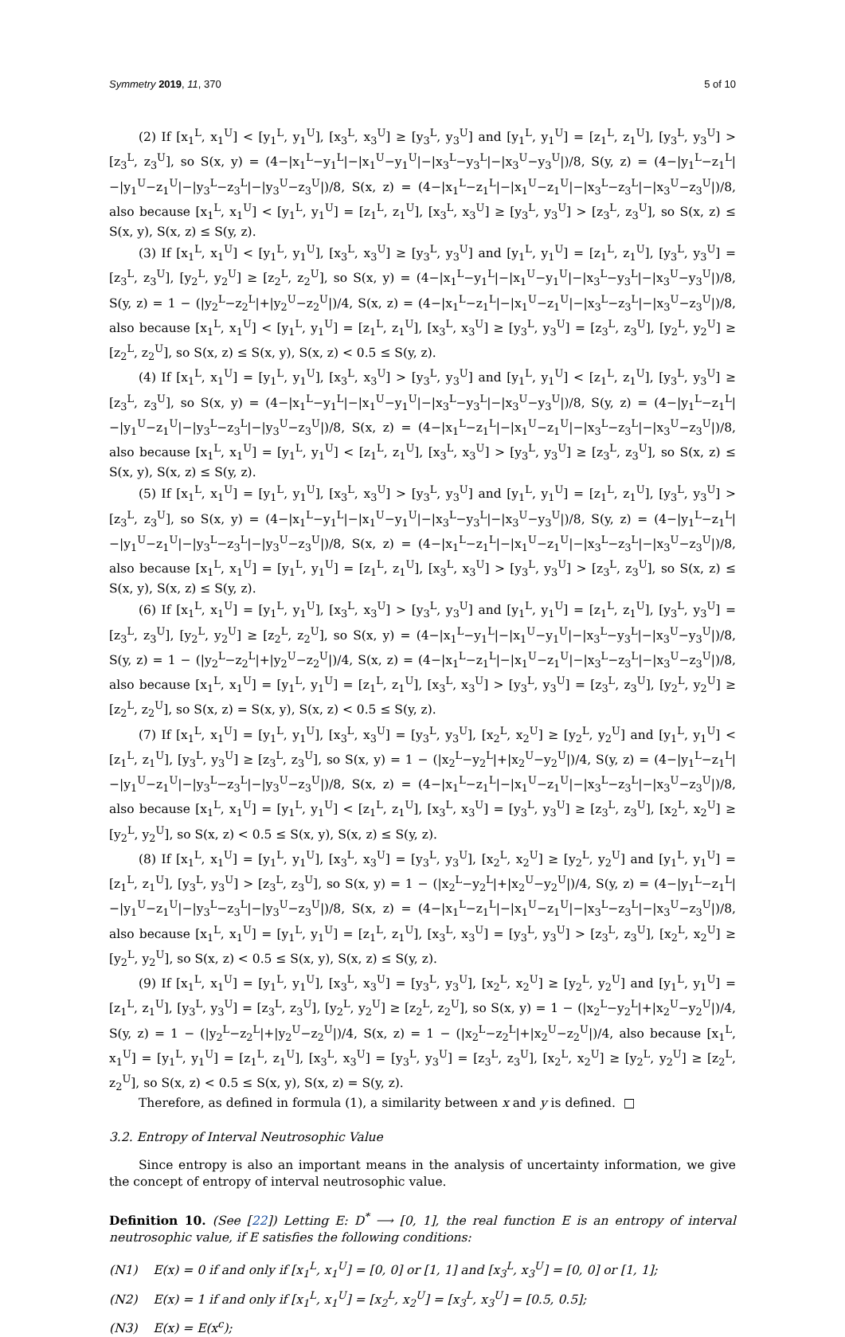Symmetry 2019, 11, 370 5 of 10
(2) If [x<sub>1</sub><sup>L</sup>, x<sub>1</sub><sup>U</sup>] < [y<sub>1</sub><sup>L</sup>, y<sub>1</sub><sup>U</sup>], [x<sub>3</sub><sup>L</sup>, x<sub>3</sub><sup>U</sup>] ≥ [y<sub>3</sub><sup>L</sup>, y<sub>3</sub><sup>U</sup>] and [y<sub>1</sub><sup>L</sup>, y<sub>1</sub><sup>U</sup>] = [z<sub>1</sub><sup>L</sup>, z<sub>1</sub><sup>U</sup>], [y<sub>3</sub><sup>L</sup>, y<sub>3</sub><sup>U</sup>] > [z<sub>3</sub><sup>L</sup>, z<sub>3</sub><sup>U</sup>], so S(x, y) = (4−|x<sub>1</sub><sup>L</sup>−y<sub>1</sub><sup>L</sup>|−|x<sub>1</sub><sup>U</sup>−y<sub>1</sub><sup>U</sup>|−|x<sub>3</sub><sup>L</sup>−y<sub>3</sub><sup>L</sup>|−|x<sub>3</sub><sup>U</sup>−y<sub>3</sub><sup>U</sup>|)/8, S(y, z) = (4−|y<sub>1</sub><sup>L</sup>−z<sub>1</sub><sup>L</sup>|−|y<sub>1</sub><sup>U</sup>−z<sub>1</sub><sup>U</sup>|−|y<sub>3</sub><sup>L</sup>−z<sub>3</sub><sup>L</sup>|−|y<sub>3</sub><sup>U</sup>−z<sub>3</sub><sup>U</sup>|)/8, S(x, z) = (4−|x<sub>1</sub><sup>L</sup>−z<sub>1</sub><sup>L</sup>|−|x<sub>1</sub><sup>U</sup>−z<sub>1</sub><sup>U</sup>|−|x<sub>3</sub><sup>L</sup>−z<sub>3</sub><sup>L</sup>|−|x<sub>3</sub><sup>U</sup>−z<sub>3</sub><sup>U</sup>|)/8, also because [x<sub>1</sub><sup>L</sup>, x<sub>1</sub><sup>U</sup>] < [y<sub>1</sub><sup>L</sup>, y<sub>1</sub><sup>U</sup>] = [z<sub>1</sub><sup>L</sup>, z<sub>1</sub><sup>U</sup>], [x<sub>3</sub><sup>L</sup>, x<sub>3</sub><sup>U</sup>] ≥ [y<sub>3</sub><sup>L</sup>, y<sub>3</sub><sup>U</sup>] > [z<sub>3</sub><sup>L</sup>, z<sub>3</sub><sup>U</sup>], so S(x, z) ≤ S(x, y), S(x, z) ≤ S(y, z).
(3) If [x<sub>1</sub><sup>L</sup>, x<sub>1</sub><sup>U</sup>] < [y<sub>1</sub><sup>L</sup>, y<sub>1</sub><sup>U</sup>], [x<sub>3</sub><sup>L</sup>, x<sub>3</sub><sup>U</sup>] ≥ [y<sub>3</sub><sup>L</sup>, y<sub>3</sub><sup>U</sup>] and [y<sub>1</sub><sup>L</sup>, y<sub>1</sub><sup>U</sup>] = [z<sub>1</sub><sup>L</sup>, z<sub>1</sub><sup>U</sup>], [y<sub>3</sub><sup>L</sup>, y<sub>3</sub><sup>U</sup>] = [z<sub>3</sub><sup>L</sup>, z<sub>3</sub><sup>U</sup>], [y<sub>2</sub><sup>L</sup>, y<sub>2</sub><sup>U</sup>] ≥ [z<sub>2</sub><sup>L</sup>, z<sub>2</sub><sup>U</sup>], so S(x, y) = (4−|x<sub>1</sub><sup>L</sup>−y<sub>1</sub><sup>L</sup>|−|x<sub>1</sub><sup>U</sup>−y<sub>1</sub><sup>U</sup>|−|x<sub>3</sub><sup>L</sup>−y<sub>3</sub><sup>L</sup>|−|x<sub>3</sub><sup>U</sup>−y<sub>3</sub><sup>U</sup>|)/8, S(y, z) = 1 − (|y<sub>2</sub><sup>L</sup>−z<sub>2</sub><sup>L</sup>|+|y<sub>2</sub><sup>U</sup>−z<sub>2</sub><sup>U</sup>|)/4, S(x, z) = (4−|x<sub>1</sub><sup>L</sup>−z<sub>1</sub><sup>L</sup>|−|x<sub>1</sub><sup>U</sup>−z<sub>1</sub><sup>U</sup>|−|x<sub>3</sub><sup>L</sup>−z<sub>3</sub><sup>L</sup>|−|x<sub>3</sub><sup>U</sup>−z<sub>3</sub><sup>U</sup>|)/8, also because [x<sub>1</sub><sup>L</sup>, x<sub>1</sub><sup>U</sup>] < [y<sub>1</sub><sup>L</sup>, y<sub>1</sub><sup>U</sup>] = [z<sub>1</sub><sup>L</sup>, z<sub>1</sub><sup>U</sup>], [x<sub>3</sub><sup>L</sup>, x<sub>3</sub><sup>U</sup>] ≥ [y<sub>3</sub><sup>L</sup>, y<sub>3</sub><sup>U</sup>] = [z<sub>3</sub><sup>L</sup>, z<sub>3</sub><sup>U</sup>], [y<sub>2</sub><sup>L</sup>, y<sub>2</sub><sup>U</sup>] ≥ [z<sub>2</sub><sup>L</sup>, z<sub>2</sub><sup>U</sup>], so S(x, z) ≤ S(x, y), S(x, z) < 0.5 ≤ S(y, z).
(4) If [x<sub>1</sub><sup>L</sup>, x<sub>1</sub><sup>U</sup>] = [y<sub>1</sub><sup>L</sup>, y<sub>1</sub><sup>U</sup>], [x<sub>3</sub><sup>L</sup>, x<sub>3</sub><sup>U</sup>] > [y<sub>3</sub><sup>L</sup>, y<sub>3</sub><sup>U</sup>] and [y<sub>1</sub><sup>L</sup>, y<sub>1</sub><sup>U</sup>] < [z<sub>1</sub><sup>L</sup>, z<sub>1</sub><sup>U</sup>], [y<sub>3</sub><sup>L</sup>, y<sub>3</sub><sup>U</sup>] ≥ [z<sub>3</sub><sup>L</sup>, z<sub>3</sub><sup>U</sup>], so S(x, y) = (4−|x<sub>1</sub><sup>L</sup>−y<sub>1</sub><sup>L</sup>|−|x<sub>1</sub><sup>U</sup>−y<sub>1</sub><sup>U</sup>|−|x<sub>3</sub><sup>L</sup>−y<sub>3</sub><sup>L</sup>|−|x<sub>3</sub><sup>U</sup>−y<sub>3</sub><sup>U</sup>|)/8, S(y, z) = (4−|y<sub>1</sub><sup>L</sup>−z<sub>1</sub><sup>L</sup>|−|y<sub>1</sub><sup>U</sup>−z<sub>1</sub><sup>U</sup>|−|y<sub>3</sub><sup>L</sup>−z<sub>3</sub><sup>L</sup>|−|y<sub>3</sub><sup>U</sup>−z<sub>3</sub><sup>U</sup>|)/8, S(x, z) = (4−|x<sub>1</sub><sup>L</sup>−z<sub>1</sub><sup>L</sup>|−|x<sub>1</sub><sup>U</sup>−z<sub>1</sub><sup>U</sup>|−|x<sub>3</sub><sup>L</sup>−z<sub>3</sub><sup>L</sup>|−|x<sub>3</sub><sup>U</sup>−z<sub>3</sub><sup>U</sup>|)/8, also because [x<sub>1</sub><sup>L</sup>, x<sub>1</sub><sup>U</sup>] = [y<sub>1</sub><sup>L</sup>, y<sub>1</sub><sup>U</sup>] < [z<sub>1</sub><sup>L</sup>, z<sub>1</sub><sup>U</sup>], [x<sub>3</sub><sup>L</sup>, x<sub>3</sub><sup>U</sup>] > [y<sub>3</sub><sup>L</sup>, y<sub>3</sub><sup>U</sup>] ≥ [z<sub>3</sub><sup>L</sup>, z<sub>3</sub><sup>U</sup>], so S(x, z) ≤ S(x, y), S(x, z) ≤ S(y, z).
(5) If [x<sub>1</sub><sup>L</sup>, x<sub>1</sub><sup>U</sup>] = [y<sub>1</sub><sup>L</sup>, y<sub>1</sub><sup>U</sup>], [x<sub>3</sub><sup>L</sup>, x<sub>3</sub><sup>U</sup>] > [y<sub>3</sub><sup>L</sup>, y<sub>3</sub><sup>U</sup>] and [y<sub>1</sub><sup>L</sup>, y<sub>1</sub><sup>U</sup>] = [z<sub>1</sub><sup>L</sup>, z<sub>1</sub><sup>U</sup>], [y<sub>3</sub><sup>L</sup>, y<sub>3</sub><sup>U</sup>] > [z<sub>3</sub><sup>L</sup>, z<sub>3</sub><sup>U</sup>], so S(x, y) = (4−|x<sub>1</sub><sup>L</sup>−y<sub>1</sub><sup>L</sup>|−|x<sub>1</sub><sup>U</sup>−y<sub>1</sub><sup>U</sup>|−|x<sub>3</sub><sup>L</sup>−y<sub>3</sub><sup>L</sup>|−|x<sub>3</sub><sup>U</sup>−y<sub>3</sub><sup>U</sup>|)/8, S(y, z) = (4−|y<sub>1</sub><sup>L</sup>−z<sub>1</sub><sup>L</sup>|−|y<sub>1</sub><sup>U</sup>−z<sub>1</sub><sup>U</sup>|−|y<sub>3</sub><sup>L</sup>−z<sub>3</sub><sup>L</sup>|−|y<sub>3</sub><sup>U</sup>−z<sub>3</sub><sup>U</sup>|)/8, S(x, z) = (4−|x<sub>1</sub><sup>L</sup>−z<sub>1</sub><sup>L</sup>|−|x<sub>1</sub><sup>U</sup>−z<sub>1</sub><sup>U</sup>|−|x<sub>3</sub><sup>L</sup>−z<sub>3</sub><sup>L</sup>|−|x<sub>3</sub><sup>U</sup>−z<sub>3</sub><sup>U</sup>|)/8, also because [x<sub>1</sub><sup>L</sup>, x<sub>1</sub><sup>U</sup>] = [y<sub>1</sub><sup>L</sup>, y<sub>1</sub><sup>U</sup>] = [z<sub>1</sub><sup>L</sup>, z<sub>1</sub><sup>U</sup>], [x<sub>3</sub><sup>L</sup>, x<sub>3</sub><sup>U</sup>] > [y<sub>3</sub><sup>L</sup>, y<sub>3</sub><sup>U</sup>] > [z<sub>3</sub><sup>L</sup>, z<sub>3</sub><sup>U</sup>], so S(x, z) ≤ S(x, y), S(x, z) ≤ S(y, z).
(6) If [x<sub>1</sub><sup>L</sup>, x<sub>1</sub><sup>U</sup>] = [y<sub>1</sub><sup>L</sup>, y<sub>1</sub><sup>U</sup>], [x<sub>3</sub><sup>L</sup>, x<sub>3</sub><sup>U</sup>] > [y<sub>3</sub><sup>L</sup>, y<sub>3</sub><sup>U</sup>] and [y<sub>1</sub><sup>L</sup>, y<sub>1</sub><sup>U</sup>] = [z<sub>1</sub><sup>L</sup>, z<sub>1</sub><sup>U</sup>], [y<sub>3</sub><sup>L</sup>, y<sub>3</sub><sup>U</sup>] = [z<sub>3</sub><sup>L</sup>, z<sub>3</sub><sup>U</sup>], [y<sub>2</sub><sup>L</sup>, y<sub>2</sub><sup>U</sup>] ≥ [z<sub>2</sub><sup>L</sup>, z<sub>2</sub><sup>U</sup>], so S(x, y) = (4−|x<sub>1</sub><sup>L</sup>−y<sub>1</sub><sup>L</sup>|−|x<sub>1</sub><sup>U</sup>−y<sub>1</sub><sup>U</sup>|−|x<sub>3</sub><sup>L</sup>−y<sub>3</sub><sup>L</sup>|−|x<sub>3</sub><sup>U</sup>−y<sub>3</sub><sup>U</sup>|)/8, S(y, z) = 1 − (|y<sub>2</sub><sup>L</sup>−z<sub>2</sub><sup>L</sup>|+|y<sub>2</sub><sup>U</sup>−z<sub>2</sub><sup>U</sup>|)/4, S(x, z) = (4−|x<sub>1</sub><sup>L</sup>−z<sub>1</sub><sup>L</sup>|−|x<sub>1</sub><sup>U</sup>−z<sub>1</sub><sup>U</sup>|−|x<sub>3</sub><sup>L</sup>−z<sub>3</sub><sup>L</sup>|−|x<sub>3</sub><sup>U</sup>−z<sub>3</sub><sup>U</sup>|)/8, also because [x<sub>1</sub><sup>L</sup>, x<sub>1</sub><sup>U</sup>] = [y<sub>1</sub><sup>L</sup>, y<sub>1</sub><sup>U</sup>] = [z<sub>1</sub><sup>L</sup>, z<sub>1</sub><sup>U</sup>], [x<sub>3</sub><sup>L</sup>, x<sub>3</sub><sup>U</sup>] > [y<sub>3</sub><sup>L</sup>, y<sub>3</sub><sup>U</sup>] = [z<sub>3</sub><sup>L</sup>, z<sub>3</sub><sup>U</sup>], [y<sub>2</sub><sup>L</sup>, y<sub>2</sub><sup>U</sup>] ≥ [z<sub>2</sub><sup>L</sup>, z<sub>2</sub><sup>U</sup>], so S(x, z) = S(x, y), S(x, z) < 0.5 ≤ S(y, z).
(7) If [x<sub>1</sub><sup>L</sup>, x<sub>1</sub><sup>U</sup>] = [y<sub>1</sub><sup>L</sup>, y<sub>1</sub><sup>U</sup>], [x<sub>3</sub><sup>L</sup>, x<sub>3</sub><sup>U</sup>] = [y<sub>3</sub><sup>L</sup>, y<sub>3</sub><sup>U</sup>], [x<sub>2</sub><sup>L</sup>, x<sub>2</sub><sup>U</sup>] ≥ [y<sub>2</sub><sup>L</sup>, y<sub>2</sub><sup>U</sup>] and [y<sub>1</sub><sup>L</sup>, y<sub>1</sub><sup>U</sup>] < [z<sub>1</sub><sup>L</sup>, z<sub>1</sub><sup>U</sup>], [y<sub>3</sub><sup>L</sup>, y<sub>3</sub><sup>U</sup>] ≥ [z<sub>3</sub><sup>L</sup>, z<sub>3</sub><sup>U</sup>], so S(x, y) = 1 − (|x<sub>2</sub><sup>L</sup>−y<sub>2</sub><sup>L</sup>|+|x<sub>2</sub><sup>U</sup>−y<sub>2</sub><sup>U</sup>|)/4, S(y, z) = (4−|y<sub>1</sub><sup>L</sup>−z<sub>1</sub><sup>L</sup>|−|y<sub>1</sub><sup>U</sup>−z<sub>1</sub><sup>U</sup>|−|y<sub>3</sub><sup>L</sup>−z<sub>3</sub><sup>L</sup>|−|y<sub>3</sub><sup>U</sup>−z<sub>3</sub><sup>U</sup>|)/8, S(x, z) = (4−|x<sub>1</sub><sup>L</sup>−z<sub>1</sub><sup>L</sup>|−|x<sub>1</sub><sup>U</sup>−z<sub>1</sub><sup>U</sup>|−|x<sub>3</sub><sup>L</sup>−z<sub>3</sub><sup>L</sup>|−|x<sub>3</sub><sup>U</sup>−z<sub>3</sub><sup>U</sup>|)/8, also because [x<sub>1</sub><sup>L</sup>, x<sub>1</sub><sup>U</sup>] = [y<sub>1</sub><sup>L</sup>, y<sub>1</sub><sup>U</sup>] < [z<sub>1</sub><sup>L</sup>, z<sub>1</sub><sup>U</sup>], [x<sub>3</sub><sup>L</sup>, x<sub>3</sub><sup>U</sup>] = [y<sub>3</sub><sup>L</sup>, y<sub>3</sub><sup>U</sup>] ≥ [z<sub>3</sub><sup>L</sup>, z<sub>3</sub><sup>U</sup>], [x<sub>2</sub><sup>L</sup>, x<sub>2</sub><sup>U</sup>] ≥ [y<sub>2</sub><sup>L</sup>, y<sub>2</sub><sup>U</sup>], so S(x, z) < 0.5 ≤ S(x, y), S(x, z) ≤ S(y, z).
(8) If [x<sub>1</sub><sup>L</sup>, x<sub>1</sub><sup>U</sup>] = [y<sub>1</sub><sup>L</sup>, y<sub>1</sub><sup>U</sup>], [x<sub>3</sub><sup>L</sup>, x<sub>3</sub><sup>U</sup>] = [y<sub>3</sub><sup>L</sup>, y<sub>3</sub><sup>U</sup>], [x<sub>2</sub><sup>L</sup>, x<sub>2</sub><sup>U</sup>] ≥ [y<sub>2</sub><sup>L</sup>, y<sub>2</sub><sup>U</sup>] and [y<sub>1</sub><sup>L</sup>, y<sub>1</sub><sup>U</sup>] = [z<sub>1</sub><sup>L</sup>, z<sub>1</sub><sup>U</sup>], [y<sub>3</sub><sup>L</sup>, y<sub>3</sub><sup>U</sup>] > [z<sub>3</sub><sup>L</sup>, z<sub>3</sub><sup>U</sup>], so S(x, y) = 1 − (|x<sub>2</sub><sup>L</sup>−y<sub>2</sub><sup>L</sup>|+|x<sub>2</sub><sup>U</sup>−y<sub>2</sub><sup>U</sup>|)/4, S(y, z) = (4−|y<sub>1</sub><sup>L</sup>−z<sub>1</sub><sup>L</sup>|−|y<sub>1</sub><sup>U</sup>−z<sub>1</sub><sup>U</sup>|−|y<sub>3</sub><sup>L</sup>−z<sub>3</sub><sup>L</sup>|−|y<sub>3</sub><sup>U</sup>−z<sub>3</sub><sup>U</sup>|)/8, S(x, z) = (4−|x<sub>1</sub><sup>L</sup>−z<sub>1</sub><sup>L</sup>|−|x<sub>1</sub><sup>U</sup>−z<sub>1</sub><sup>U</sup>|−|x<sub>3</sub><sup>L</sup>−z<sub>3</sub><sup>L</sup>|−|x<sub>3</sub><sup>U</sup>−z<sub>3</sub><sup>U</sup>|)/8, also because [x<sub>1</sub><sup>L</sup>, x<sub>1</sub><sup>U</sup>] = [y<sub>1</sub><sup>L</sup>, y<sub>1</sub><sup>U</sup>] = [z<sub>1</sub><sup>L</sup>, z<sub>1</sub><sup>U</sup>], [x<sub>3</sub><sup>L</sup>, x<sub>3</sub><sup>U</sup>] = [y<sub>3</sub><sup>L</sup>, y<sub>3</sub><sup>U</sup>] > [z<sub>3</sub><sup>L</sup>, z<sub>3</sub><sup>U</sup>], [x<sub>2</sub><sup>L</sup>, x<sub>2</sub><sup>U</sup>] ≥ [y<sub>2</sub><sup>L</sup>, y<sub>2</sub><sup>U</sup>], so S(x, z) < 0.5 ≤ S(x, y), S(x, z) ≤ S(y, z).
(9) If [x<sub>1</sub><sup>L</sup>, x<sub>1</sub><sup>U</sup>] = [y<sub>1</sub><sup>L</sup>, y<sub>1</sub><sup>U</sup>], [x<sub>3</sub><sup>L</sup>, x<sub>3</sub><sup>U</sup>] = [y<sub>3</sub><sup>L</sup>, y<sub>3</sub><sup>U</sup>], [x<sub>2</sub><sup>L</sup>, x<sub>2</sub><sup>U</sup>] ≥ [y<sub>2</sub><sup>L</sup>, y<sub>2</sub><sup>U</sup>] and [y<sub>1</sub><sup>L</sup>, y<sub>1</sub><sup>U</sup>] = [z<sub>1</sub><sup>L</sup>, z<sub>1</sub><sup>U</sup>], [y<sub>3</sub><sup>L</sup>, y<sub>3</sub><sup>U</sup>] = [z<sub>3</sub><sup>L</sup>, z<sub>3</sub><sup>U</sup>], [y<sub>2</sub><sup>L</sup>, y<sub>2</sub><sup>U</sup>] ≥ [z<sub>2</sub><sup>L</sup>, z<sub>2</sub><sup>U</sup>], so S(x, y) = 1 − (|x<sub>2</sub><sup>L</sup>−y<sub>2</sub><sup>L</sup>|+|x<sub>2</sub><sup>U</sup>−y<sub>2</sub><sup>U</sup>|)/4, S(y, z) = 1 − (|y<sub>2</sub><sup>L</sup>−z<sub>2</sub><sup>L</sup>|+|y<sub>2</sub><sup>U</sup>−z<sub>2</sub><sup>U</sup>|)/4, S(x, z) = 1 − (|x<sub>2</sub><sup>L</sup>−z<sub>2</sub><sup>L</sup>|+|x<sub>2</sub><sup>U</sup>−z<sub>2</sub><sup>U</sup>|)/4, also because [x<sub>1</sub><sup>L</sup>, x<sub>1</sub><sup>U</sup>] = [y<sub>1</sub><sup>L</sup>, y<sub>1</sub><sup>U</sup>] = [z<sub>1</sub><sup>L</sup>, z<sub>1</sub><sup>U</sup>], [x<sub>3</sub><sup>L</sup>, x<sub>3</sub><sup>U</sup>] = [y<sub>3</sub><sup>L</sup>, y<sub>3</sub><sup>U</sup>] = [z<sub>3</sub><sup>L</sup>, z<sub>3</sub><sup>U</sup>], [x<sub>2</sub><sup>L</sup>, x<sub>2</sub><sup>U</sup>] ≥ [y<sub>2</sub><sup>L</sup>, y<sub>2</sub><sup>U</sup>] ≥ [z<sub>2</sub><sup>L</sup>, z<sub>2</sub><sup>U</sup>], so S(x, z) < 0.5 ≤ S(x, y), S(x, z) = S(y, z).
Therefore, as defined in formula (1), a similarity between x and y is defined. □
3.2. Entropy of Interval Neutrosophic Value
Since entropy is also an important means in the analysis of uncertainty information, we give the concept of entropy of interval neutrosophic value.
Definition 10. (See [22]) Letting E: D<sup>*</sup> ⟶ [0, 1], the real function E is an entropy of interval neutrosophic value, if E satisfies the following conditions:
(N1) E(x) = 0 if and only if [x<sub>1</sub><sup>L</sup>, x<sub>1</sub><sup>U</sup>] = [0, 0] or [1, 1] and [x<sub>3</sub><sup>L</sup>, x<sub>3</sub><sup>U</sup>] = [0, 0] or [1, 1];
(N2) E(x) = 1 if and only if [x<sub>1</sub><sup>L</sup>, x<sub>1</sub><sup>U</sup>] = [x<sub>2</sub><sup>L</sup>, x<sub>2</sub><sup>U</sup>] = [x<sub>3</sub><sup>L</sup>, x<sub>3</sub><sup>U</sup>] = [0.5, 0.5];
(N3) E(x) = E(x<sup>c</sup>);